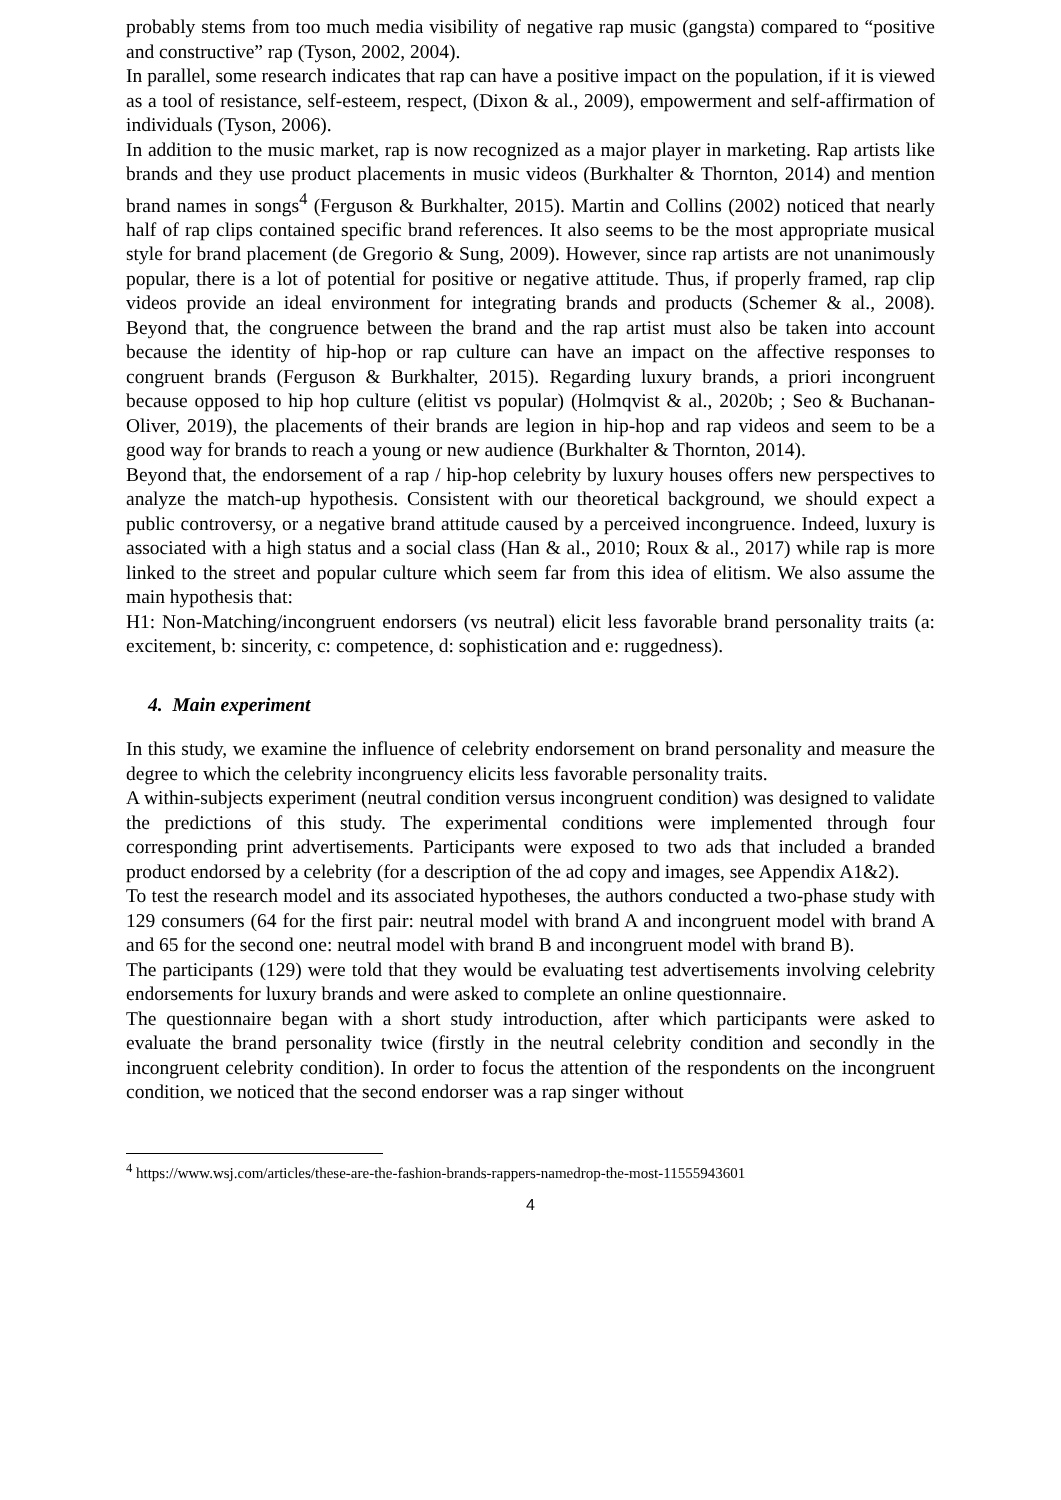probably stems from too much media visibility of negative rap music (gangsta) compared to “positive and constructive” rap (Tyson, 2002, 2004).
In parallel, some research indicates that rap can have a positive impact on the population, if it is viewed as a tool of resistance, self-esteem, respect, (Dixon & al., 2009), empowerment and self-affirmation of individuals (Tyson, 2006).
In addition to the music market, rap is now recognized as a major player in marketing. Rap artists like brands and they use product placements in music videos (Burkhalter & Thornton, 2014) and mention brand names in songs<sup>4</sup> (Ferguson & Burkhalter, 2015). Martin and Collins (2002) noticed that nearly half of rap clips contained specific brand references. It also seems to be the most appropriate musical style for brand placement (de Gregorio & Sung, 2009). However, since rap artists are not unanimously popular, there is a lot of potential for positive or negative attitude. Thus, if properly framed, rap clip videos provide an ideal environment for integrating brands and products (Schemer & al., 2008). Beyond that, the congruence between the brand and the rap artist must also be taken into account because the identity of hip-hop or rap culture can have an impact on the affective responses to congruent brands (Ferguson & Burkhalter, 2015). Regarding luxury brands, a priori incongruent because opposed to hip hop culture (elitist vs popular) (Holmqvist & al., 2020b; ; Seo & Buchanan-Oliver, 2019), the placements of their brands are legion in hip-hop and rap videos and seem to be a good way for brands to reach a young or new audience (Burkhalter & Thornton, 2014).
Beyond that, the endorsement of a rap / hip-hop celebrity by luxury houses offers new perspectives to analyze the match-up hypothesis. Consistent with our theoretical background, we should expect a public controversy, or a negative brand attitude caused by a perceived incongruence. Indeed, luxury is associated with a high status and a social class (Han & al., 2010; Roux & al., 2017) while rap is more linked to the street and popular culture which seem far from this idea of elitism. We also assume the main hypothesis that:
H1: Non-Matching/incongruent endorsers (vs neutral) elicit less favorable brand personality traits (a: excitement, b: sincerity, c: competence, d: sophistication and e: ruggedness).
4. Main experiment
In this study, we examine the influence of celebrity endorsement on brand personality and measure the degree to which the celebrity incongruency elicits less favorable personality traits.
A within-subjects experiment (neutral condition versus incongruent condition) was designed to validate the predictions of this study. The experimental conditions were implemented through four corresponding print advertisements. Participants were exposed to two ads that included a branded product endorsed by a celebrity (for a description of the ad copy and images, see Appendix A1&2).
To test the research model and its associated hypotheses, the authors conducted a two-phase study with 129 consumers (64 for the first pair: neutral model with brand A and incongruent model with brand A and 65 for the second one: neutral model with brand B and incongruent model with brand B).
The participants (129) were told that they would be evaluating test advertisements involving celebrity endorsements for luxury brands and were asked to complete an online questionnaire.
The questionnaire began with a short study introduction, after which participants were asked to evaluate the brand personality twice (firstly in the neutral celebrity condition and secondly in the incongruent celebrity condition). In order to focus the attention of the respondents on the incongruent condition, we noticed that the second endorser was a rap singer without
<sup>4</sup> https://www.wsj.com/articles/these-are-the-fashion-brands-rappers-namedrop-the-most-11555943601
4